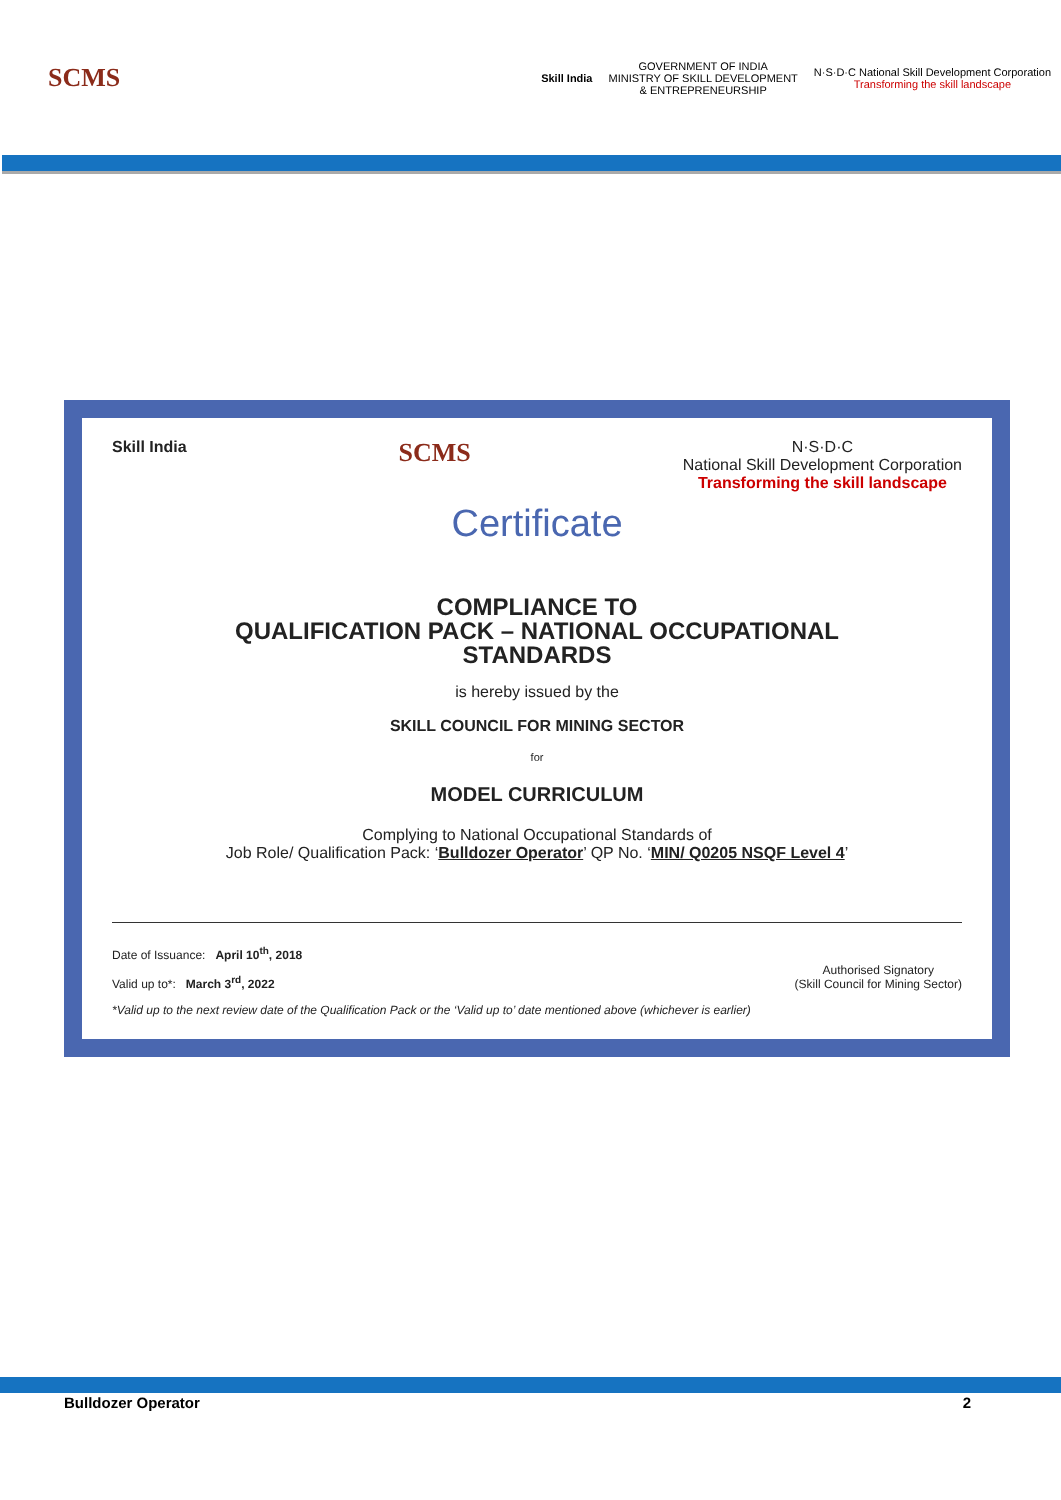SCMS
Skill India
GOVERNMENT OF INDIA
MINISTRY OF SKILL DEVELOPMENT
& ENTREPRENEURSHIP
N·S·D·C National Skill Development Corporation
Transforming the skill landscape
Skill India
SCMS
N·S·D·C
National Skill Development Corporation
Transforming the skill landscape
Certificate
COMPLIANCE TO
QUALIFICATION PACK – NATIONAL OCCUPATIONAL
STANDARDS
is hereby issued by the
SKILL COUNCIL FOR MINING SECTOR
for
MODEL CURRICULUM
Complying to National Occupational Standards of
Job Role/ Qualification Pack: ‘Bulldozer Operator’ QP No. ‘MIN/ Q0205 NSQF Level 4’
Date of Issuance: April 10<sup>th</sup>, 2018
Valid up to*: March 3<sup>rd</sup>, 2022
*Valid up to the next review date of the Qualification Pack or the ‘Valid up to’ date mentioned above (whichever is earlier)
Authorised Signatory
(Skill Council for Mining Sector)
Bulldozer Operator 2